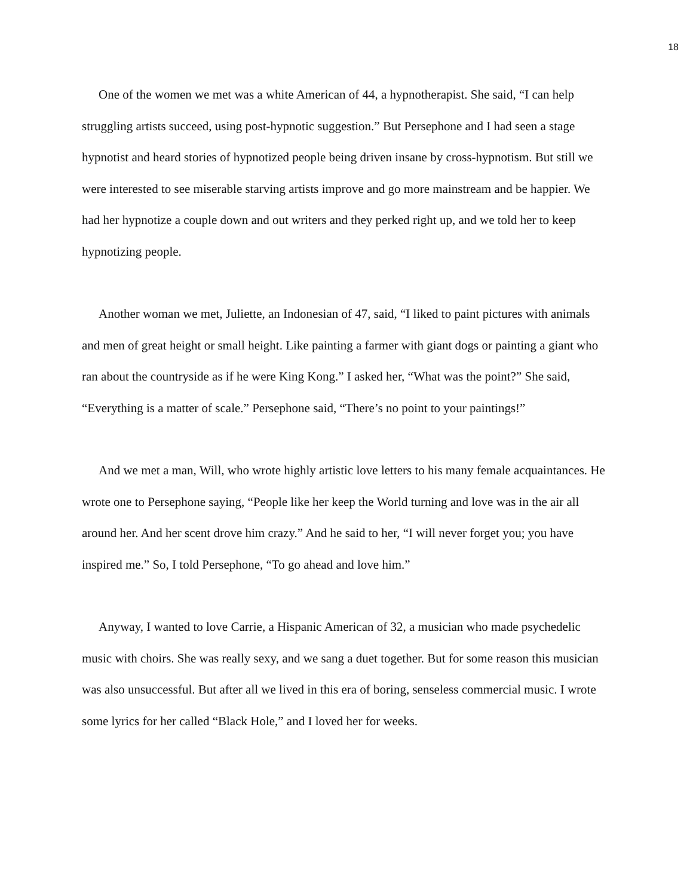18
One of the women we met was a white American of 44, a hypnotherapist. She said, “I can help struggling artists succeed, using post-hypnotic suggestion.” But Persephone and I had seen a stage hypnotist and heard stories of hypnotized people being driven insane by cross-hypnotism. But still we were interested to see miserable starving artists improve and go more mainstream and be happier. We had her hypnotize a couple down and out writers and they perked right up, and we told her to keep hypnotizing people.
Another woman we met, Juliette, an Indonesian of 47, said, “I liked to paint pictures with animals and men of great height or small height. Like painting a farmer with giant dogs or painting a giant who ran about the countryside as if he were King Kong.” I asked her, “What was the point?” She said, “Everything is a matter of scale.” Persephone said, “There’s no point to your paintings!”
And we met a man, Will, who wrote highly artistic love letters to his many female acquaintances. He wrote one to Persephone saying, “People like her keep the World turning and love was in the air all around her. And her scent drove him crazy.” And he said to her, “I will never forget you; you have inspired me.” So, I told Persephone, “To go ahead and love him.”
Anyway, I wanted to love Carrie, a Hispanic American of 32, a musician who made psychedelic music with choirs. She was really sexy, and we sang a duet together. But for some reason this musician was also unsuccessful. But after all we lived in this era of boring, senseless commercial music. I wrote some lyrics for her called “Black Hole,” and I loved her for weeks.